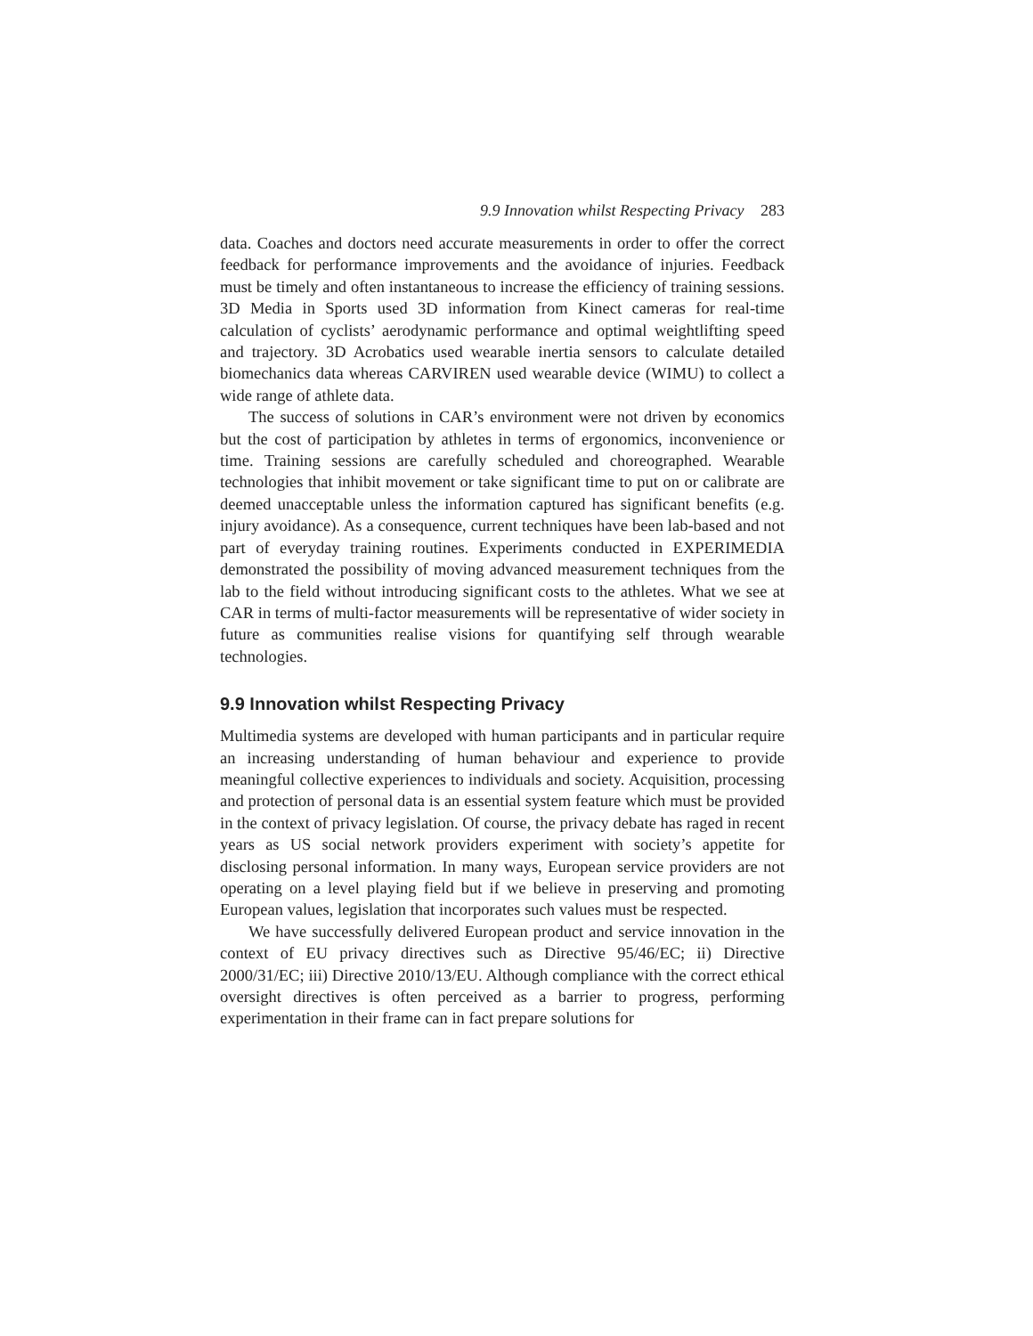9.9 Innovation whilst Respecting Privacy 283
data. Coaches and doctors need accurate measurements in order to offer the correct feedback for performance improvements and the avoidance of injuries. Feedback must be timely and often instantaneous to increase the efficiency of training sessions. 3D Media in Sports used 3D information from Kinect cameras for real-time calculation of cyclists’ aerodynamic performance and optimal weightlifting speed and trajectory. 3D Acrobatics used wearable inertia sensors to calculate detailed biomechanics data whereas CARVIREN used wearable device (WIMU) to collect a wide range of athlete data.
The success of solutions in CAR’s environment were not driven by economics but the cost of participation by athletes in terms of ergonomics, inconvenience or time. Training sessions are carefully scheduled and choreographed. Wearable technologies that inhibit movement or take significant time to put on or calibrate are deemed unacceptable unless the information captured has significant benefits (e.g. injury avoidance). As a consequence, current techniques have been lab-based and not part of everyday training routines. Experiments conducted in EXPERIMEDIA demonstrated the possibility of moving advanced measurement techniques from the lab to the field without introducing significant costs to the athletes. What we see at CAR in terms of multi-factor measurements will be representative of wider society in future as communities realise visions for quantifying self through wearable technologies.
9.9 Innovation whilst Respecting Privacy
Multimedia systems are developed with human participants and in particular require an increasing understanding of human behaviour and experience to provide meaningful collective experiences to individuals and society. Acquisition, processing and protection of personal data is an essential system feature which must be provided in the context of privacy legislation. Of course, the privacy debate has raged in recent years as US social network providers experiment with society’s appetite for disclosing personal information. In many ways, European service providers are not operating on a level playing field but if we believe in preserving and promoting European values, legislation that incorporates such values must be respected.
We have successfully delivered European product and service innovation in the context of EU privacy directives such as Directive 95/46/EC; ii) Directive 2000/31/EC; iii) Directive 2010/13/EU. Although compliance with the correct ethical oversight directives is often perceived as a barrier to progress, performing experimentation in their frame can in fact prepare solutions for